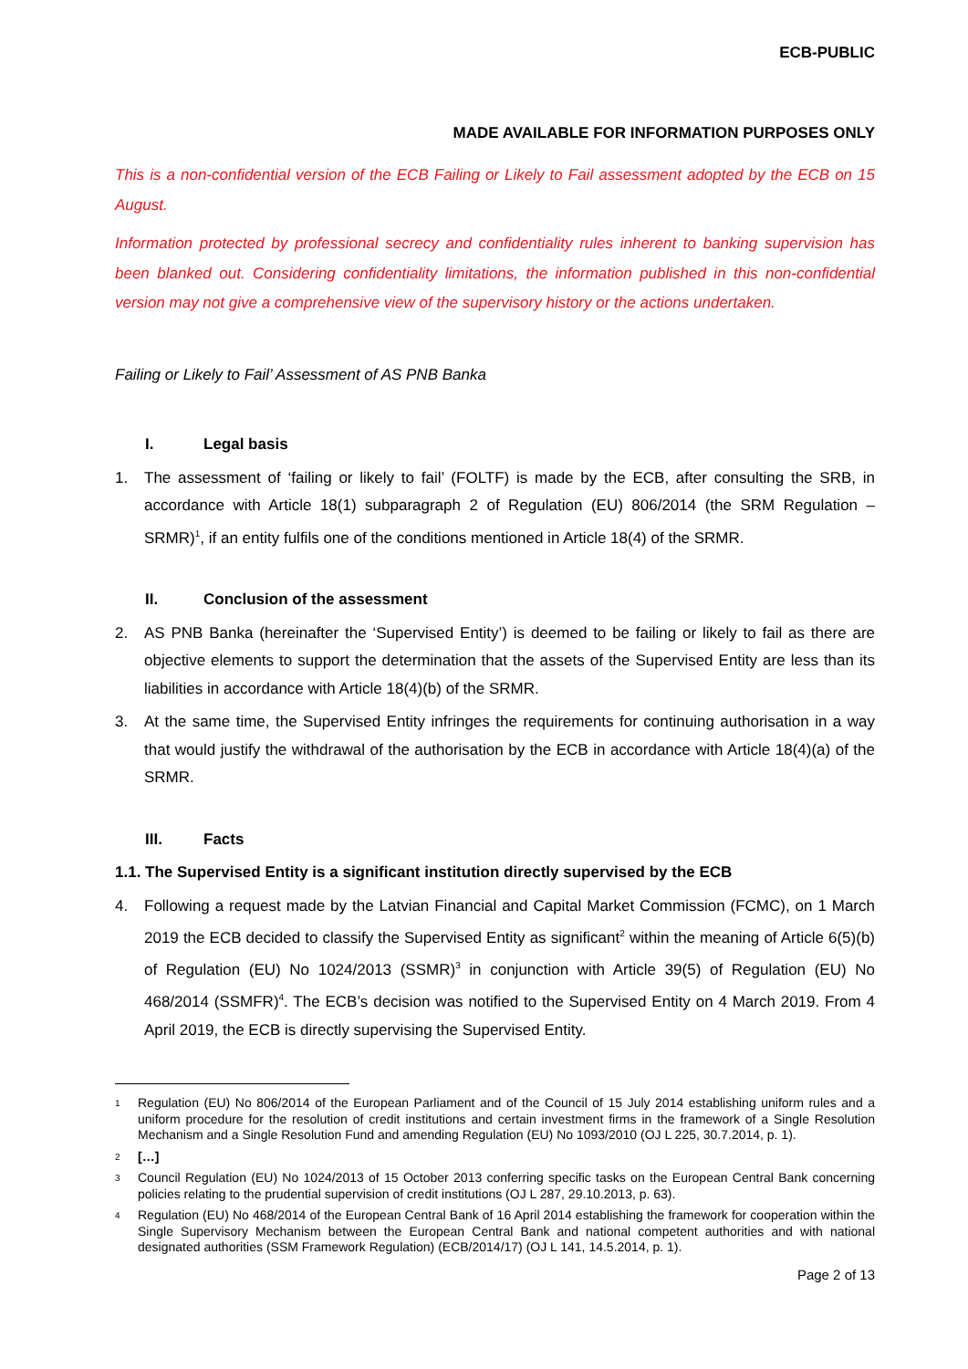ECB-PUBLIC
MADE AVAILABLE FOR INFORMATION PURPOSES ONLY
This is a non-confidential version of the ECB Failing or Likely to Fail assessment adopted by the ECB on 15 August.
Information protected by professional secrecy and confidentiality rules inherent to banking supervision has been blanked out. Considering confidentiality limitations, the information published in this non-confidential version may not give a comprehensive view of the supervisory history or the actions undertaken.
Failing or Likely to Fail’ Assessment of AS PNB Banka
I. Legal basis
1. The assessment of ‘failing or likely to fail’ (FOLTF) is made by the ECB, after consulting the SRB, in accordance with Article 18(1) subparagraph 2 of Regulation (EU) 806/2014 (the SRM Regulation – SRMR)<sup>1</sup>, if an entity fulfils one of the conditions mentioned in Article 18(4) of the SRMR.
II. Conclusion of the assessment
2. AS PNB Banka (hereinafter the ‘Supervised Entity’) is deemed to be failing or likely to fail as there are objective elements to support the determination that the assets of the Supervised Entity are less than its liabilities in accordance with Article 18(4)(b) of the SRMR.
3. At the same time, the Supervised Entity infringes the requirements for continuing authorisation in a way that would justify the withdrawal of the authorisation by the ECB in accordance with Article 18(4)(a) of the SRMR.
III. Facts
1.1. The Supervised Entity is a significant institution directly supervised by the ECB
4. Following a request made by the Latvian Financial and Capital Market Commission (FCMC), on 1 March 2019 the ECB decided to classify the Supervised Entity as significant<sup>2</sup> within the meaning of Article 6(5)(b) of Regulation (EU) No 1024/2013 (SSMR)<sup>3</sup> in conjunction with Article 39(5) of Regulation (EU) No 468/2014 (SSMFR)<sup>4</sup>. The ECB’s decision was notified to the Supervised Entity on 4 March 2019. From 4 April 2019, the ECB is directly supervising the Supervised Entity.
1
Regulation (EU) No 806/2014 of the European Parliament and of the Council of 15 July 2014 establishing uniform rules and a uniform procedure for the resolution of credit institutions and certain investment firms in the framework of a Single Resolution Mechanism and a Single Resolution Fund and amending Regulation (EU) No 1093/2010 (OJ L 225, 30.7.2014, p. 1).
2
[…]
3
Council Regulation (EU) No 1024/2013 of 15 October 2013 conferring specific tasks on the European Central Bank concerning policies relating to the prudential supervision of credit institutions (OJ L 287, 29.10.2013, p. 63).
4
Regulation (EU) No 468/2014 of the European Central Bank of 16 April 2014 establishing the framework for cooperation within the Single Supervisory Mechanism between the European Central Bank and national competent authorities and with national designated authorities (SSM Framework Regulation) (ECB/2014/17) (OJ L 141, 14.5.2014, p. 1).
Page 2 of 13